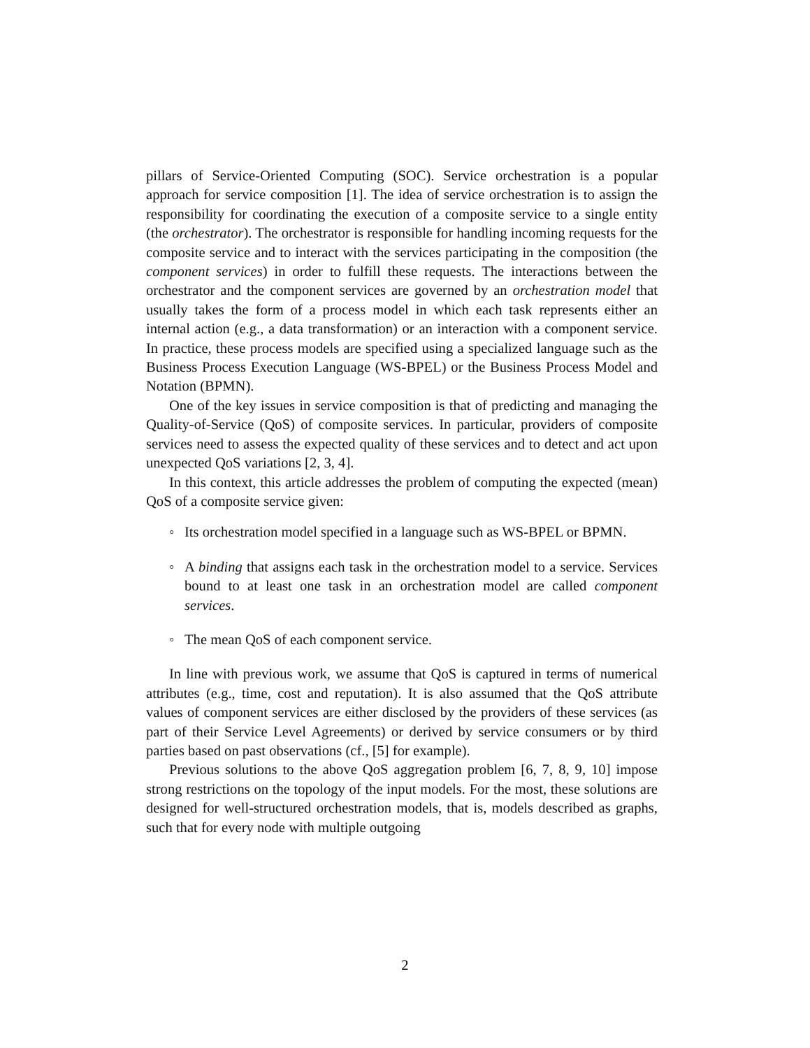pillars of Service-Oriented Computing (SOC). Service orchestration is a popular approach for service composition [1]. The idea of service orchestration is to assign the responsibility for coordinating the execution of a composite service to a single entity (the orchestrator). The orchestrator is responsible for handling incoming requests for the composite service and to interact with the services participating in the composition (the component services) in order to fulfill these requests. The interactions between the orchestrator and the component services are governed by an orchestration model that usually takes the form of a process model in which each task represents either an internal action (e.g., a data transformation) or an interaction with a component service. In practice, these process models are specified using a specialized language such as the Business Process Execution Language (WS-BPEL) or the Business Process Model and Notation (BPMN).
One of the key issues in service composition is that of predicting and managing the Quality-of-Service (QoS) of composite services. In particular, providers of composite services need to assess the expected quality of these services and to detect and act upon unexpected QoS variations [2, 3, 4].
In this context, this article addresses the problem of computing the expected (mean) QoS of a composite service given:
◦ Its orchestration model specified in a language such as WS-BPEL or BPMN.
◦ A binding that assigns each task in the orchestration model to a service. Services bound to at least one task in an orchestration model are called component services.
◦ The mean QoS of each component service.
In line with previous work, we assume that QoS is captured in terms of numerical attributes (e.g., time, cost and reputation). It is also assumed that the QoS attribute values of component services are either disclosed by the providers of these services (as part of their Service Level Agreements) or derived by service consumers or by third parties based on past observations (cf., [5] for example).
Previous solutions to the above QoS aggregation problem [6, 7, 8, 9, 10] impose strong restrictions on the topology of the input models. For the most, these solutions are designed for well-structured orchestration models, that is, models described as graphs, such that for every node with multiple outgoing
2